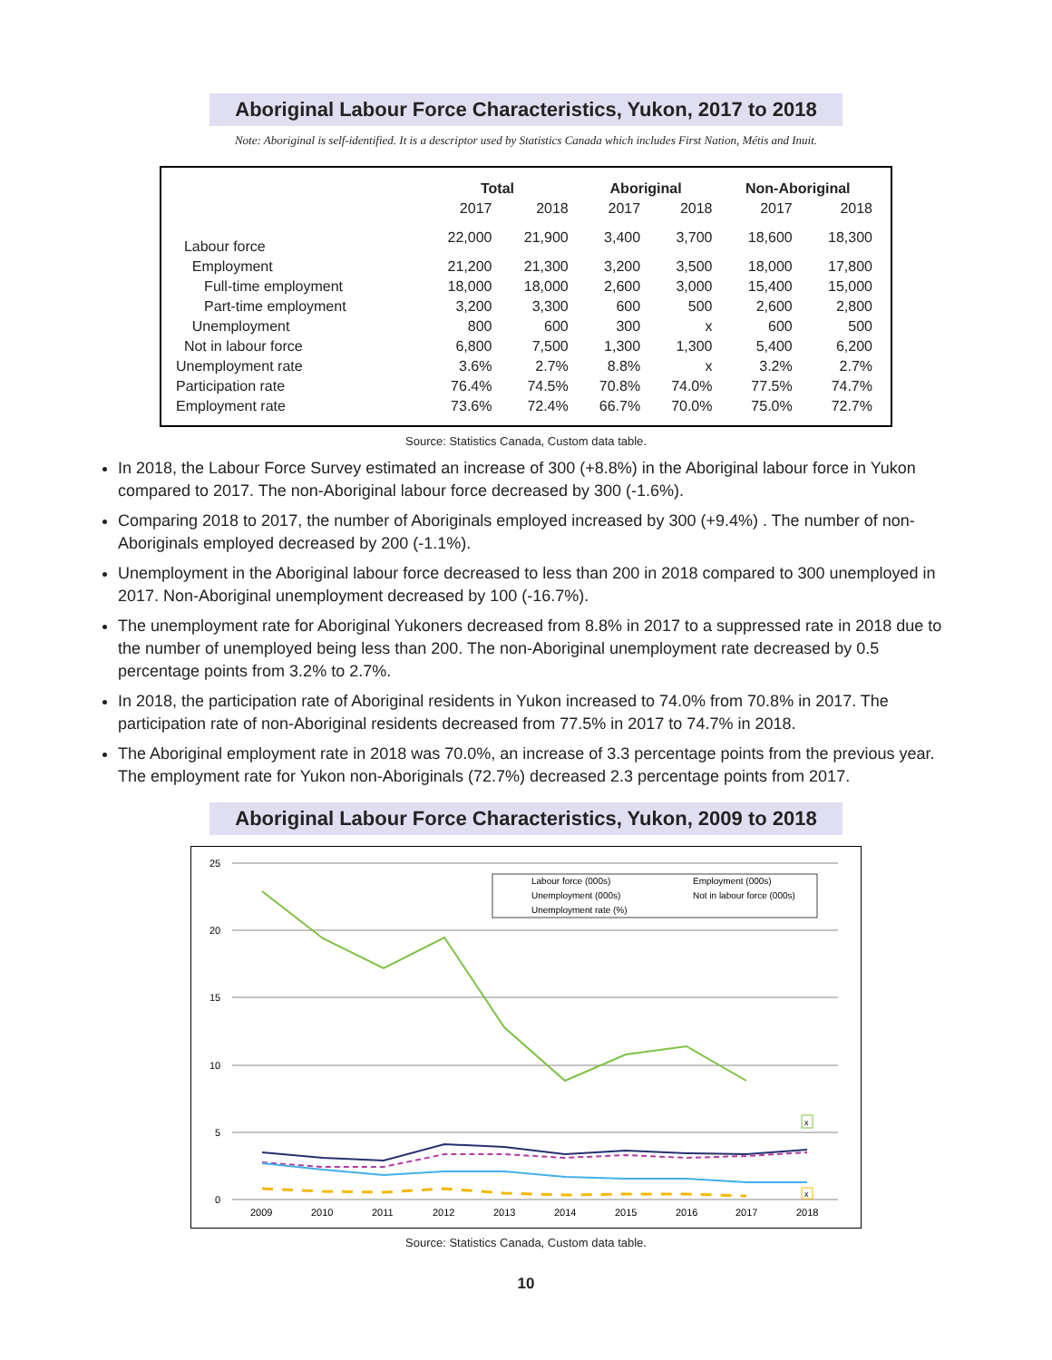Aboriginal Labour Force Characteristics, Yukon, 2017 to 2018
Note: Aboriginal is self-identified. It is a descriptor used by Statistics Canada which includes First Nation, Métis and Inuit.
| | Total | | Aboriginal | | Non-Aboriginal | |
| --- | --- | --- | --- | --- | --- | --- |
| | 2017 | 2018 | 2017 | 2018 | 2017 | 2018 |
| Labour force | 22,000 | 21,900 | 3,400 | 3,700 | 18,600 | 18,300 |
| Employment | 21,200 | 21,300 | 3,200 | 3,500 | 18,000 | 17,800 |
| Full-time employment | 18,000 | 18,000 | 2,600 | 3,000 | 15,400 | 15,000 |
| Part-time employment | 3,200 | 3,300 | 600 | 500 | 2,600 | 2,800 |
| Unemployment | 800 | 600 | 300 | x | 600 | 500 |
| Not in labour force | 6,800 | 7,500 | 1,300 | 1,300 | 5,400 | 6,200 |
| Unemployment rate | 3.6% | 2.7% | 8.8% | x | 3.2% | 2.7% |
| Participation rate | 76.4% | 74.5% | 70.8% | 74.0% | 77.5% | 74.7% |
| Employment rate | 73.6% | 72.4% | 66.7% | 70.0% | 75.0% | 72.7% |
Source: Statistics Canada, Custom data table.
In 2018, the Labour Force Survey estimated an increase of 300 (+8.8%) in the Aboriginal labour force in Yukon compared to 2017. The non-Aboriginal labour force decreased by 300 (-1.6%).
Comparing 2018 to 2017, the number of Aboriginals employed increased by 300 (+9.4%) . The number of non-Aboriginals employed decreased by 200 (-1.1%).
Unemployment in the Aboriginal labour force decreased to less than 200 in 2018 compared to 300 unemployed in 2017. Non-Aboriginal unemployment decreased by 100 (-16.7%).
The unemployment rate for Aboriginal Yukoners decreased from 8.8% in 2017 to a suppressed rate in 2018 due to the number of unemployed being less than 200. The non-Aboriginal unemployment rate decreased by 0.5 percentage points from 3.2% to 2.7%.
In 2018, the participation rate of Aboriginal residents in Yukon increased to 74.0% from 70.8% in 2017. The participation rate of non-Aboriginal residents decreased from 77.5% in 2017 to 74.7% in 2018.
The Aboriginal employment rate in 2018 was 70.0%, an increase of 3.3 percentage points from the previous year. The employment rate for Yukon non-Aboriginals (72.7%) decreased 2.3 percentage points from 2017.
Aboriginal Labour Force Characteristics, Yukon, 2009 to 2018
25
20
15
10
5
0
2009
2010
2011
2012
2013
2014
2015
2016
2017
2018
x
x
Labour force (000s)
Employment (000s)
Unemployment (000s)
Not in labour force (000s)
Unemployment rate (%)
Source: Statistics Canada, Custom data table.
10